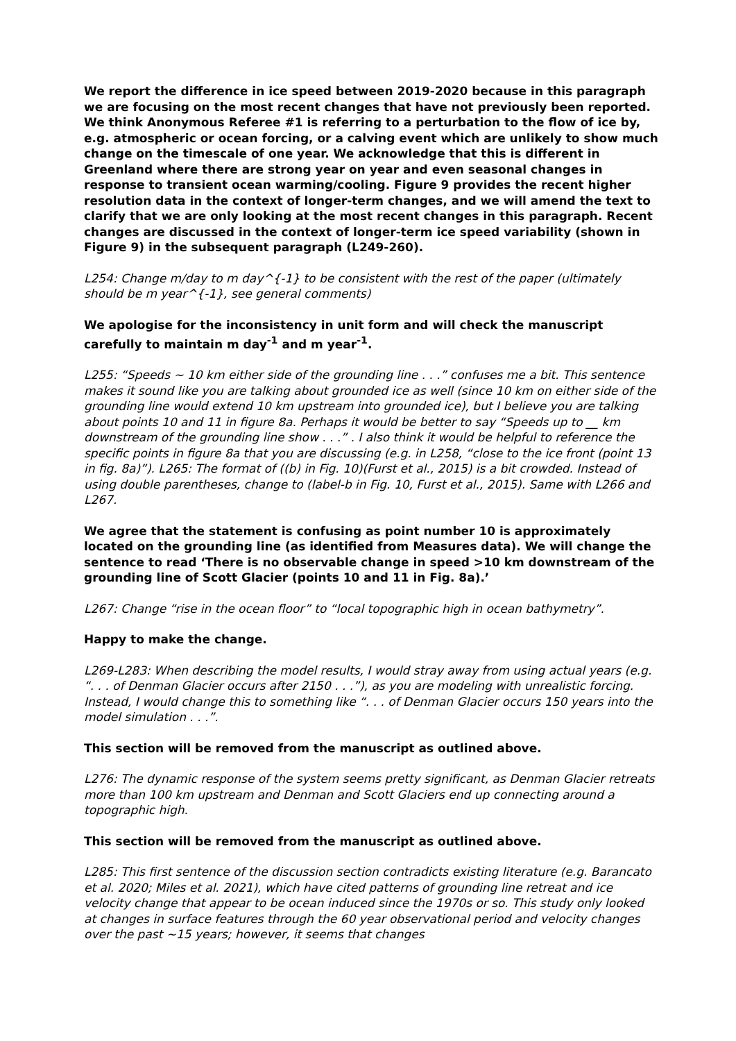We report the difference in ice speed between 2019-2020 because in this paragraph we are focusing on the most recent changes that have not previously been reported. We think Anonymous Referee #1 is referring to a perturbation to the flow of ice by, e.g. atmospheric or ocean forcing, or a calving event which are unlikely to show much change on the timescale of one year. We acknowledge that this is different in Greenland where there are strong year on year and even seasonal changes in response to transient ocean warming/cooling. Figure 9 provides the recent higher resolution data in the context of longer-term changes, and we will amend the text to clarify that we are only looking at the most recent changes in this paragraph. Recent changes are discussed in the context of longer-term ice speed variability (shown in Figure 9) in the subsequent paragraph (L249-260).
L254: Change m/day to m day^{-1} to be consistent with the rest of the paper (ultimately should be m year^{-1}, see general comments)
We apologise for the inconsistency in unit form and will check the manuscript carefully to maintain m day<sup>-1</sup> and m year<sup>-1</sup>.
L255: “Speeds ~ 10 km either side of the grounding line . . .” confuses me a bit. This sentence makes it sound like you are talking about grounded ice as well (since 10 km on either side of the grounding line would extend 10 km upstream into grounded ice), but I believe you are talking about points 10 and 11 in figure 8a. Perhaps it would be better to say “Speeds up to __ km downstream of the grounding line show . . .” . I also think it would be helpful to reference the specific points in figure 8a that you are discussing (e.g. in L258, “close to the ice front (point 13 in fig. 8a)”). L265: The format of ((b) in Fig. 10)(Furst et al., 2015) is a bit crowded. Instead of using double parentheses, change to (label-b in Fig. 10, Furst et al., 2015). Same with L266 and L267.
We agree that the statement is confusing as point number 10 is approximately located on the grounding line (as identified from Measures data). We will change the sentence to read ‘There is no observable change in speed >10 km downstream of the grounding line of Scott Glacier (points 10 and 11 in Fig. 8a).’
L267: Change “rise in the ocean floor” to “local topographic high in ocean bathymetry”.
Happy to make the change.
L269-L283: When describing the model results, I would stray away from using actual years (e.g. “. . . of Denman Glacier occurs after 2150 . . .”), as you are modeling with unrealistic forcing. Instead, I would change this to something like “. . . of Denman Glacier occurs 150 years into the model simulation . . .”.
This section will be removed from the manuscript as outlined above.
L276: The dynamic response of the system seems pretty significant, as Denman Glacier retreats more than 100 km upstream and Denman and Scott Glaciers end up connecting around a topographic high.
This section will be removed from the manuscript as outlined above.
L285: This first sentence of the discussion section contradicts existing literature (e.g. Barancato et al. 2020; Miles et al. 2021), which have cited patterns of grounding line retreat and ice velocity change that appear to be ocean induced since the 1970s or so. This study only looked at changes in surface features through the 60 year observational period and velocity changes over the past ~15 years; however, it seems that changes